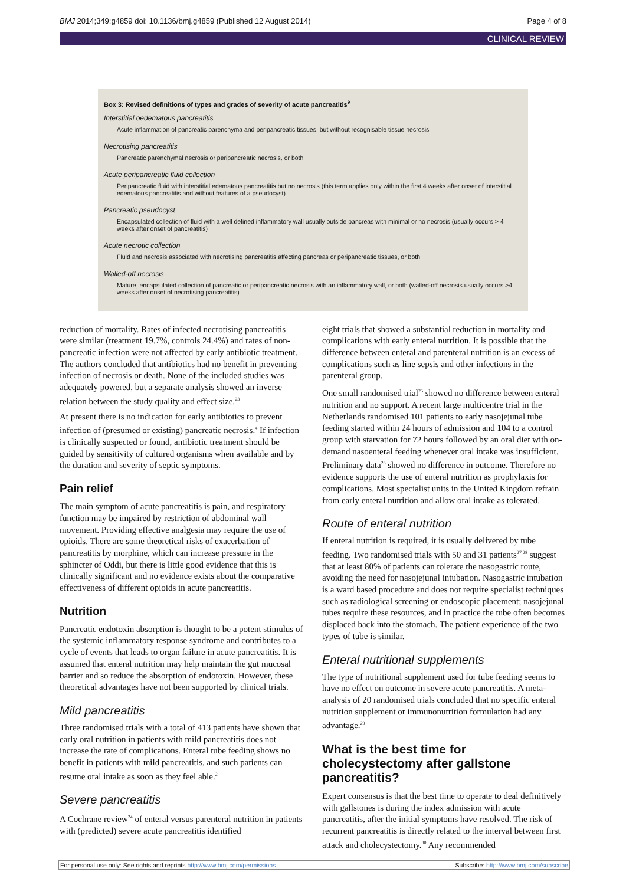BMJ 2014;349:g4859 doi: 10.1136/bmj.g4859 (Published 12 August 2014) Page 4 of 8
CLINICAL REVIEW
Box 3: Revised definitions of types and grades of severity of acute pancreatitis<sup>9</sup>
Interstitial oedematous pancreatitis
Acute inflammation of pancreatic parenchyma and peripancreatic tissues, but without recognisable tissue necrosis
Necrotising pancreatitis
Pancreatic parenchymal necrosis or peripancreatic necrosis, or both
Acute peripancreatic fluid collection
Peripancreatic fluid with interstitial edematous pancreatitis but no necrosis (this term applies only within the first 4 weeks after onset of interstitial edematous pancreatitis and without features of a pseudocyst)
Pancreatic pseudocyst
Encapsulated collection of fluid with a well defined inflammatory wall usually outside pancreas with minimal or no necrosis (usually occurs > 4 weeks after onset of pancreatitis)
Acute necrotic collection
Fluid and necrosis associated with necrotising pancreatitis affecting pancreas or peripancreatic tissues, or both
Walled-off necrosis
Mature, encapsulated collection of pancreatic or peripancreatic necrosis with an inflammatory wall, or both (walled-off necrosis usually occurs >4 weeks after onset of necrotising pancreatitis)
reduction of mortality. Rates of infected necrotising pancreatitis were similar (treatment 19.7%, controls 24.4%) and rates of non-pancreatic infection were not affected by early antibiotic treatment. The authors concluded that antibiotics had no benefit in preventing infection of necrosis or death. None of the included studies was adequately powered, but a separate analysis showed an inverse relation between the study quality and effect size.<sup>23</sup>
At present there is no indication for early antibiotics to prevent infection of (presumed or existing) pancreatic necrosis.<sup>4</sup> If infection is clinically suspected or found, antibiotic treatment should be guided by sensitivity of cultured organisms when available and by the duration and severity of septic symptoms.
Pain relief
The main symptom of acute pancreatitis is pain, and respiratory function may be impaired by restriction of abdominal wall movement. Providing effective analgesia may require the use of opioids. There are some theoretical risks of exacerbation of pancreatitis by morphine, which can increase pressure in the sphincter of Oddi, but there is little good evidence that this is clinically significant and no evidence exists about the comparative effectiveness of different opioids in acute pancreatitis.
Nutrition
Pancreatic endotoxin absorption is thought to be a potent stimulus of the systemic inflammatory response syndrome and contributes to a cycle of events that leads to organ failure in acute pancreatitis. It is assumed that enteral nutrition may help maintain the gut mucosal barrier and so reduce the absorption of endotoxin. However, these theoretical advantages have not been supported by clinical trials.
Mild pancreatitis
Three randomised trials with a total of 413 patients have shown that early oral nutrition in patients with mild pancreatitis does not increase the rate of complications. Enteral tube feeding shows no benefit in patients with mild pancreatitis, and such patients can resume oral intake as soon as they feel able.<sup>2</sup>
Severe pancreatitis
A Cochrane review<sup>24</sup> of enteral versus parenteral nutrition in patients with (predicted) severe acute pancreatitis identified
eight trials that showed a substantial reduction in mortality and complications with early enteral nutrition. It is possible that the difference between enteral and parenteral nutrition is an excess of complications such as line sepsis and other infections in the parenteral group.
One small randomised trial<sup>25</sup> showed no difference between enteral nutrition and no support. A recent large multicentre trial in the Netherlands randomised 101 patients to early nasojejunal tube feeding started within 24 hours of admission and 104 to a control group with starvation for 72 hours followed by an oral diet with on-demand nasoenteral feeding whenever oral intake was insufficient. Preliminary data<sup>26</sup> showed no difference in outcome. Therefore no evidence supports the use of enteral nutrition as prophylaxis for complications. Most specialist units in the United Kingdom refrain from early enteral nutrition and allow oral intake as tolerated.
Route of enteral nutrition
If enteral nutrition is required, it is usually delivered by tube feeding. Two randomised trials with 50 and 31 patients<sup>27 28</sup> suggest that at least 80% of patients can tolerate the nasogastric route, avoiding the need for nasojejunal intubation. Nasogastric intubation is a ward based procedure and does not require specialist techniques such as radiological screening or endoscopic placement; nasojejunal tubes require these resources, and in practice the tube often becomes displaced back into the stomach. The patient experience of the two types of tube is similar.
Enteral nutritional supplements
The type of nutritional supplement used for tube feeding seems to have no effect on outcome in severe acute pancreatitis. A meta-analysis of 20 randomised trials concluded that no specific enteral nutrition supplement or immunonutrition formulation had any advantage.<sup>29</sup>
What is the best time for cholecystectomy after gallstone pancreatitis?
Expert consensus is that the best time to operate to deal definitively with gallstones is during the index admission with acute pancreatitis, after the initial symptoms have resolved. The risk of recurrent pancreatitis is directly related to the interval between first attack and cholecystectomy.<sup>30</sup> Any recommended
For personal use only: See rights and reprints http://www.bmj.com/permissions Subscribe: http://www.bmj.com/subscribe